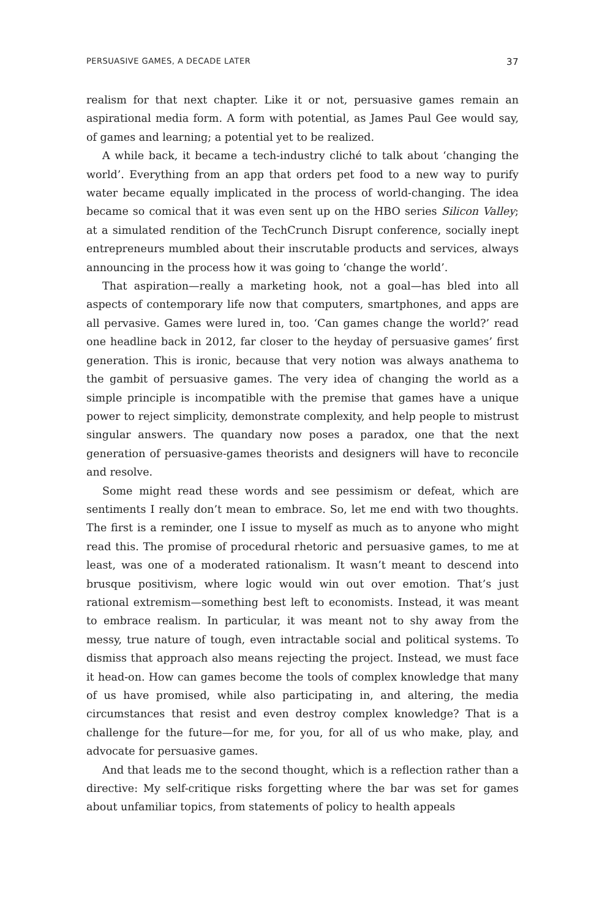PERSUASIVE GAMES, A DECADE LATER 37
realism for that next chapter. Like it or not, persuasive games remain an aspirational media form. A form with potential, as James Paul Gee would say, of games and learning; a potential yet to be realized.
A while back, it became a tech-industry cliché to talk about ‘changing the world’. Everything from an app that orders pet food to a new way to purify water became equally implicated in the process of world-changing. The idea became so comical that it was even sent up on the HBO series Silicon Valley; at a simulated rendition of the TechCrunch Disrupt conference, socially inept entrepreneurs mumbled about their inscrutable products and services, always announcing in the process how it was going to ‘change the world’.
That aspiration—really a marketing hook, not a goal—has bled into all aspects of contemporary life now that computers, smartphones, and apps are all pervasive. Games were lured in, too. ‘Can games change the world?’ read one headline back in 2012, far closer to the heyday of persuasive games’ first generation. This is ironic, because that very notion was always anathema to the gambit of persuasive games. The very idea of changing the world as a simple principle is incompatible with the premise that games have a unique power to reject simplicity, demonstrate complexity, and help people to mistrust singular answers. The quandary now poses a paradox, one that the next generation of persuasive-games theorists and designers will have to reconcile and resolve.
Some might read these words and see pessimism or defeat, which are sentiments I really don’t mean to embrace. So, let me end with two thoughts. The first is a reminder, one I issue to myself as much as to anyone who might read this. The promise of procedural rhetoric and persuasive games, to me at least, was one of a moderated rationalism. It wasn’t meant to descend into brusque positivism, where logic would win out over emotion. That’s just rational extremism—something best left to economists. Instead, it was meant to embrace realism. In particular, it was meant not to shy away from the messy, true nature of tough, even intractable social and political systems. To dismiss that approach also means rejecting the project. Instead, we must face it head-on. How can games become the tools of complex knowledge that many of us have promised, while also participating in, and altering, the media circumstances that resist and even destroy complex knowledge? That is a challenge for the future—for me, for you, for all of us who make, play, and advocate for persuasive games.
And that leads me to the second thought, which is a reflection rather than a directive: My self-critique risks forgetting where the bar was set for games about unfamiliar topics, from statements of policy to health appeals